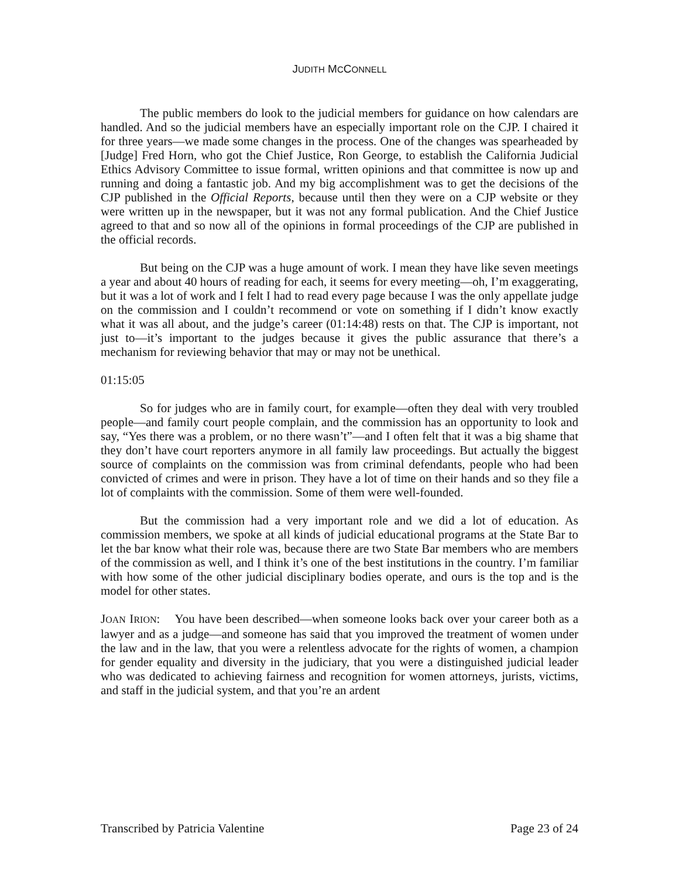JUDITH MCCONNELL
The public members do look to the judicial members for guidance on how calendars are handled. And so the judicial members have an especially important role on the CJP. I chaired it for three years—we made some changes in the process. One of the changes was spearheaded by [Judge] Fred Horn, who got the Chief Justice, Ron George, to establish the California Judicial Ethics Advisory Committee to issue formal, written opinions and that committee is now up and running and doing a fantastic job. And my big accomplishment was to get the decisions of the CJP published in the Official Reports, because until then they were on a CJP website or they were written up in the newspaper, but it was not any formal publication. And the Chief Justice agreed to that and so now all of the opinions in formal proceedings of the CJP are published in the official records.
But being on the CJP was a huge amount of work. I mean they have like seven meetings a year and about 40 hours of reading for each, it seems for every meeting—oh, I’m exaggerating, but it was a lot of work and I felt I had to read every page because I was the only appellate judge on the commission and I couldn’t recommend or vote on something if I didn’t know exactly what it was all about, and the judge’s career (01:14:48) rests on that. The CJP is important, not just to—it’s important to the judges because it gives the public assurance that there’s a mechanism for reviewing behavior that may or may not be unethical.
01:15:05
So for judges who are in family court, for example—often they deal with very troubled people—and family court people complain, and the commission has an opportunity to look and say, “Yes there was a problem, or no there wasn’t”—and I often felt that it was a big shame that they don’t have court reporters anymore in all family law proceedings. But actually the biggest source of complaints on the commission was from criminal defendants, people who had been convicted of crimes and were in prison. They have a lot of time on their hands and so they file a lot of complaints with the commission. Some of them were well-founded.
But the commission had a very important role and we did a lot of education. As commission members, we spoke at all kinds of judicial educational programs at the State Bar to let the bar know what their role was, because there are two State Bar members who are members of the commission as well, and I think it’s one of the best institutions in the country. I’m familiar with how some of the other judicial disciplinary bodies operate, and ours is the top and is the model for other states.
JOAN IRION: You have been described—when someone looks back over your career both as a lawyer and as a judge—and someone has said that you improved the treatment of women under the law and in the law, that you were a relentless advocate for the rights of women, a champion for gender equality and diversity in the judiciary, that you were a distinguished judicial leader who was dedicated to achieving fairness and recognition for women attorneys, jurists, victims, and staff in the judicial system, and that you’re an ardent
Transcribed by Patricia Valentine Page 23 of 24